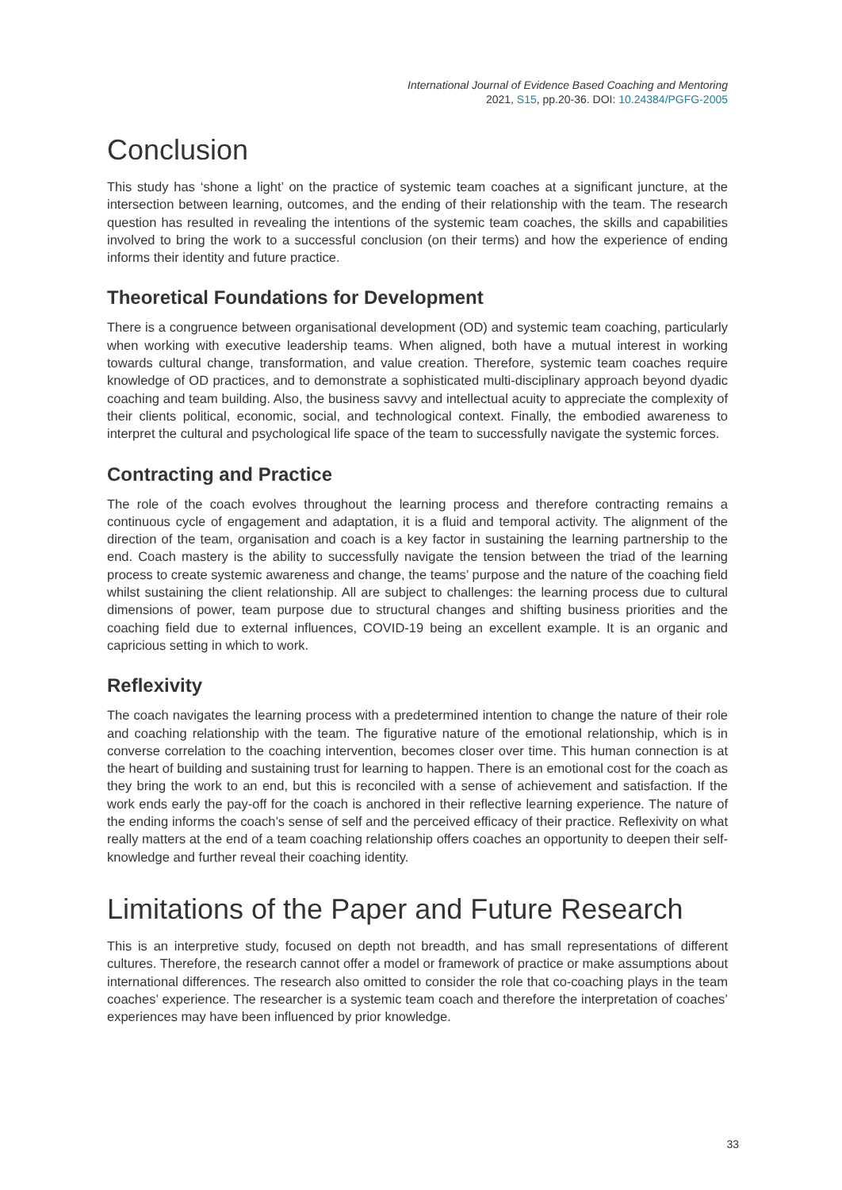International Journal of Evidence Based Coaching and Mentoring
2021, S15, pp.20-36. DOI: 10.24384/PGFG-2005
Conclusion
This study has ‘shone a light’ on the practice of systemic team coaches at a significant juncture, at the intersection between learning, outcomes, and the ending of their relationship with the team. The research question has resulted in revealing the intentions of the systemic team coaches, the skills and capabilities involved to bring the work to a successful conclusion (on their terms) and how the experience of ending informs their identity and future practice.
Theoretical Foundations for Development
There is a congruence between organisational development (OD) and systemic team coaching, particularly when working with executive leadership teams. When aligned, both have a mutual interest in working towards cultural change, transformation, and value creation. Therefore, systemic team coaches require knowledge of OD practices, and to demonstrate a sophisticated multi-disciplinary approach beyond dyadic coaching and team building. Also, the business savvy and intellectual acuity to appreciate the complexity of their clients political, economic, social, and technological context. Finally, the embodied awareness to interpret the cultural and psychological life space of the team to successfully navigate the systemic forces.
Contracting and Practice
The role of the coach evolves throughout the learning process and therefore contracting remains a continuous cycle of engagement and adaptation, it is a fluid and temporal activity. The alignment of the direction of the team, organisation and coach is a key factor in sustaining the learning partnership to the end. Coach mastery is the ability to successfully navigate the tension between the triad of the learning process to create systemic awareness and change, the teams’ purpose and the nature of the coaching field whilst sustaining the client relationship. All are subject to challenges: the learning process due to cultural dimensions of power, team purpose due to structural changes and shifting business priorities and the coaching field due to external influences, COVID-19 being an excellent example. It is an organic and capricious setting in which to work.
Reflexivity
The coach navigates the learning process with a predetermined intention to change the nature of their role and coaching relationship with the team. The figurative nature of the emotional relationship, which is in converse correlation to the coaching intervention, becomes closer over time. This human connection is at the heart of building and sustaining trust for learning to happen. There is an emotional cost for the coach as they bring the work to an end, but this is reconciled with a sense of achievement and satisfaction. If the work ends early the pay-off for the coach is anchored in their reflective learning experience. The nature of the ending informs the coach’s sense of self and the perceived efficacy of their practice. Reflexivity on what really matters at the end of a team coaching relationship offers coaches an opportunity to deepen their self-knowledge and further reveal their coaching identity.
Limitations of the Paper and Future Research
This is an interpretive study, focused on depth not breadth, and has small representations of different cultures. Therefore, the research cannot offer a model or framework of practice or make assumptions about international differences. The research also omitted to consider the role that co-coaching plays in the team coaches’ experience. The researcher is a systemic team coach and therefore the interpretation of coaches’ experiences may have been influenced by prior knowledge.
33